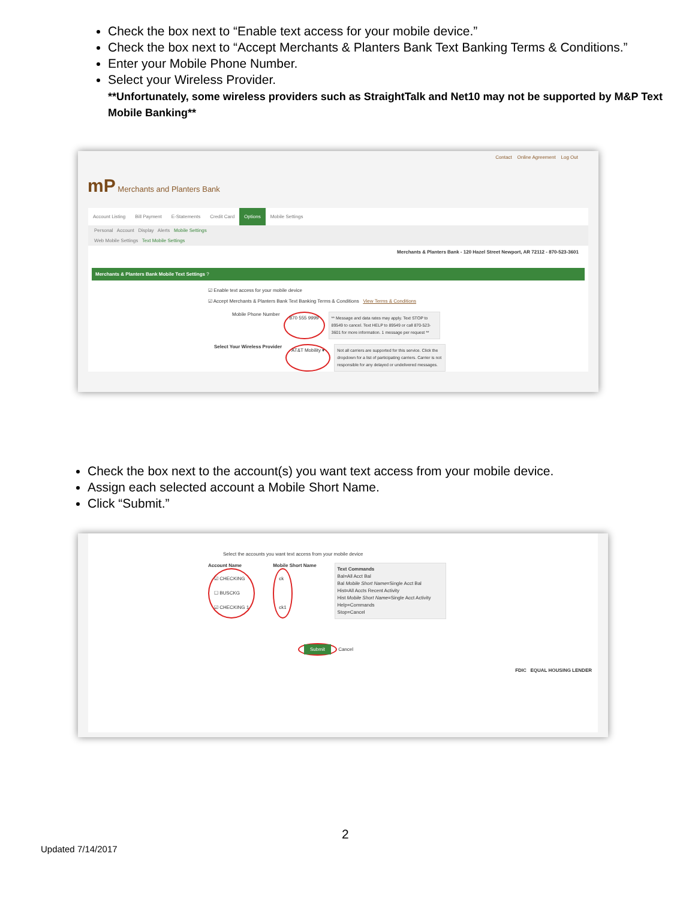Check the box next to “Enable text access for your mobile device.”
Check the box next to “Accept Merchants & Planters Bank Text Banking Terms & Conditions.”
Enter your Mobile Phone Number.
Select your Wireless Provider.
**Unfortunately, some wireless providers such as StraightTalk and Net10 may not be supported by M&P Text Mobile Banking**
Contact Online Agreement Log Out
mP Merchants and Planters Bank
Account Listing Bill Payment E-Statements Credit Card Options Mobile Settings
Personal Account Display Alerts Mobile Settings
Web Mobile Settings Text Mobile Settings
Merchants & Planters Bank - 120 Hazel Street Newport, AR 72112 - 870-523-3601
Merchants & Planters Bank Mobile Text Settings ?
☑ Enable text access for your mobile device
☑ Accept Merchants & Planters Bank Text Banking Terms & Conditions View Terms & Conditions
Mobile Phone Number 870 555 9999
** Message and data rates may apply. Text STOP to 89549 to cancel. Text HELP to 89549 or call 870-523-3601 for more information. 1 message per request **
Select Your Wireless Provider AT&T Mobility ▾
Not all carriers are supported for this service. Click the dropdown for a list of participating carriers. Carrier is not responsible for any delayed or undelivered messages.
Check the box next to the account(s) you want text access from your mobile device.
Assign each selected account a Mobile Short Name.
Click “Submit.”
Select the accounts you want text access from your mobile device
Account Name
☑ CHECKING
☐ BUSCKG
☑ CHECKING 1
Mobile Short Name
ck
ck1
Text Commands
Bal=All Acct Bal
Bal Mobile Short Name=Single Acct Bal
Hist=All Accts Recent Activity
Hist Mobile Short Name=Single Acct Activity
Help=Commands
Stop=Cancel
Submit Cancel
FDIC EQUAL HOUSING LENDER
2
Updated 7/14/2017